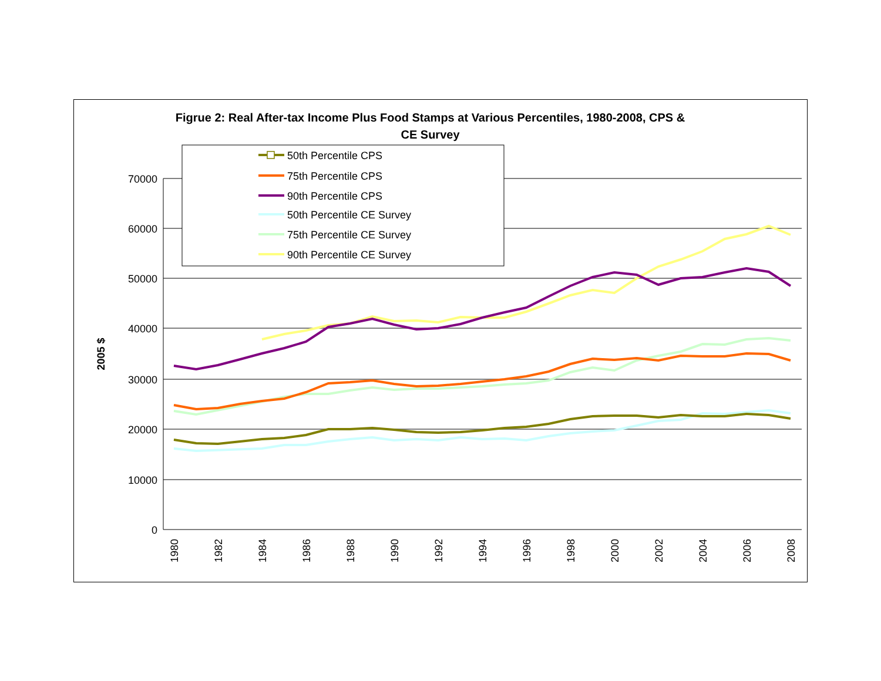Figrue 2: Real After-tax Income Plus Food Stamps at Various Percentiles, 1980-2008, CPS &
CE Survey
70000
60000
50000
40000
30000
20000
10000
0
2005 $
1980
1982
1984
1986
1988
1990
1992
1994
1996
1998
2000
2002
2004
2006
2008
50th Percentile CPS
75th Percentile CPS
90th Percentile CPS
50th Percentile CE Survey
75th Percentile CE Survey
90th Percentile CE Survey